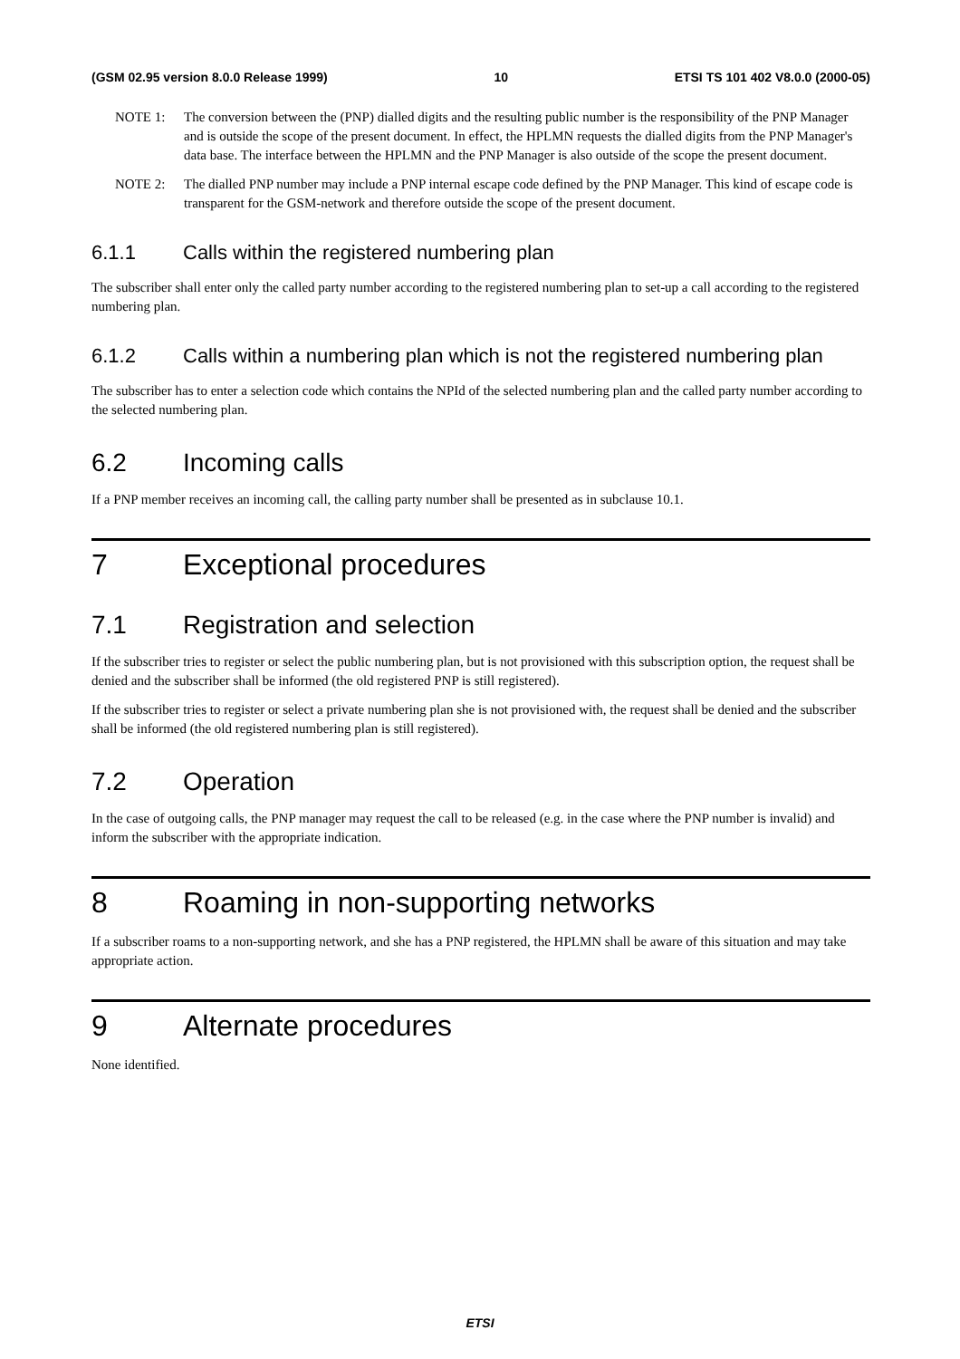(GSM 02.95 version 8.0.0 Release 1999) 10 ETSI TS 101 402 V8.0.0 (2000-05)
NOTE 1: The conversion between the (PNP) dialled digits and the resulting public number is the responsibility of the PNP Manager and is outside the scope of the present document. In effect, the HPLMN requests the dialled digits from the PNP Manager's data base. The interface between the HPLMN and the PNP Manager is also outside of the scope the present document.
NOTE 2: The dialled PNP number may include a PNP internal escape code defined by the PNP Manager. This kind of escape code is transparent for the GSM-network and therefore outside the scope of the present document.
6.1.1 Calls within the registered numbering plan
The subscriber shall enter only the called party number according to the registered numbering plan to set-up a call according to the registered numbering plan.
6.1.2 Calls within a numbering plan which is not the registered numbering plan
The subscriber has to enter a selection code which contains the NPId of the selected numbering plan and the called party number according to the selected numbering plan.
6.2 Incoming calls
If a PNP member receives an incoming call, the calling party number shall be presented as in subclause 10.1.
7 Exceptional procedures
7.1 Registration and selection
If the subscriber tries to register or select the public numbering plan, but is not provisioned with this subscription option, the request shall be denied and the subscriber shall be informed (the old registered PNP is still registered).
If the subscriber tries to register or select a private numbering plan she is not provisioned with, the request shall be denied and the subscriber shall be informed (the old registered numbering plan is still registered).
7.2 Operation
In the case of outgoing calls, the PNP manager may request the call to be released (e.g. in the case where the PNP number is invalid) and inform the subscriber with the appropriate indication.
8 Roaming in non-supporting networks
If a subscriber roams to a non-supporting network, and she has a PNP registered, the HPLMN shall be aware of this situation and may take appropriate action.
9 Alternate procedures
None identified.
ETSI